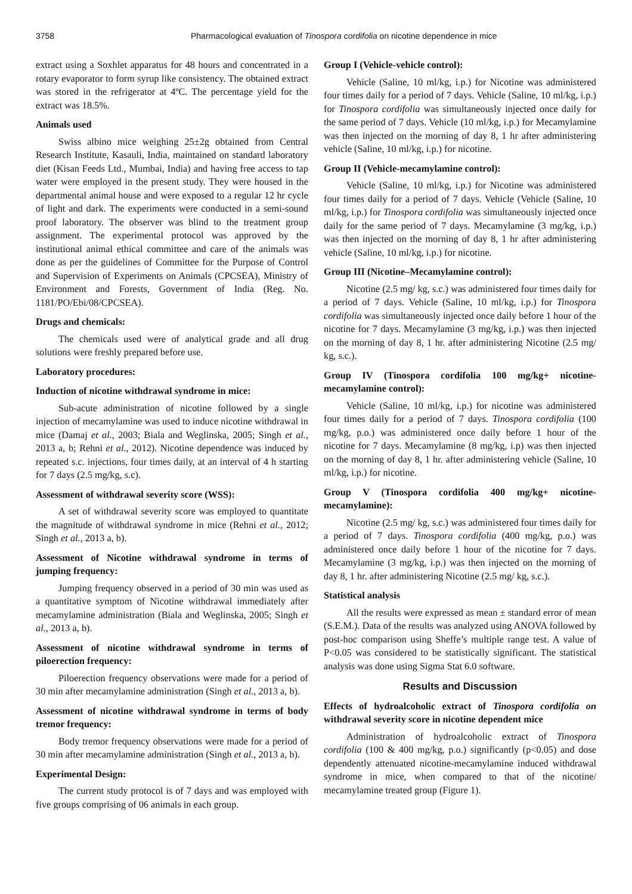3758 Pharmacological evaluation of Tinospora cordifolia on nicotine dependence in mice
extract using a Soxhlet apparatus for 48 hours and concentrated in a rotary evaporator to form syrup like consistency. The obtained extract was stored in the refrigerator at 4ºC. The percentage yield for the extract was 18.5%.
Animals used
Swiss albino mice weighing 25±2g obtained from Central Research Institute, Kasauli, India, maintained on standard laboratory diet (Kisan Feeds Ltd., Mumbai, India) and having free access to tap water were employed in the present study. They were housed in the departmental animal house and were exposed to a regular 12 hr cycle of light and dark. The experiments were conducted in a semi-sound proof laboratory. The observer was blind to the treatment group assignment. The experimental protocol was approved by the institutional animal ethical committee and care of the animals was done as per the guidelines of Committee for the Purpose of Control and Supervision of Experiments on Animals (CPCSEA), Ministry of Environment and Forests, Government of India (Reg. No. 1181/PO/Ebi/08/CPCSEA).
Drugs and chemicals:
The chemicals used were of analytical grade and all drug solutions were freshly prepared before use.
Laboratory procedures:
Induction of nicotine withdrawal syndrome in mice:
Sub-acute administration of nicotine followed by a single injection of mecamylamine was used to induce nicotine withdrawal in mice (Damaj et al., 2003; Biala and Weglinska, 2005; Singh et al., 2013 a, b; Rehni et al., 2012). Nicotine dependence was induced by repeated s.c. injections, four times daily, at an interval of 4 h starting for 7 days (2.5 mg/kg, s.c).
Assessment of withdrawal severity score (WSS):
A set of withdrawal severity score was employed to quantitate the magnitude of withdrawal syndrome in mice (Rehni et al., 2012; Singh et al., 2013 a, b).
Assessment of Nicotine withdrawal syndrome in terms of jumping frequency:
Jumping frequency observed in a period of 30 min was used as a quantitative symptom of Nicotine withdrawal immediately after mecamylamine administration (Biala and Weglinska, 2005; Singh et al., 2013 a, b).
Assessment of nicotine withdrawal syndrome in terms of piloerection frequency:
Piloerection frequency observations were made for a period of 30 min after mecamylamine administration (Singh et al., 2013 a, b).
Assessment of nicotine withdrawal syndrome in terms of body tremor frequency:
Body tremor frequency observations were made for a period of 30 min after mecamylamine administration (Singh et al., 2013 a, b).
Experimental Design:
The current study protocol is of 7 days and was employed with five groups comprising of 06 animals in each group.
Group I (Vehicle-vehicle control):
Vehicle (Saline, 10 ml/kg, i.p.) for Nicotine was administered four times daily for a period of 7 days. Vehicle (Saline, 10 ml/kg, i.p.) for Tinospora cordifolia was simultaneously injected once daily for the same period of 7 days. Vehicle (10 ml/kg, i.p.) for Mecamylamine was then injected on the morning of day 8, 1 hr after administering vehicle (Saline, 10 ml/kg, i.p.) for nicotine.
Group II (Vehicle-mecamylamine control):
Vehicle (Saline, 10 ml/kg, i.p.) for Nicotine was administered four times daily for a period of 7 days. Vehicle (Vehicle (Saline, 10 ml/kg, i.p.) for Tinospora cordifolia was simultaneously injected once daily for the same period of 7 days. Mecamylamine (3 mg/kg, i.p.) was then injected on the morning of day 8, 1 hr after administering vehicle (Saline, 10 ml/kg, i.p.) for nicotine.
Group III (Nicotine–Mecamylamine control):
Nicotine (2.5 mg/ kg, s.c.) was administered four times daily for a period of 7 days. Vehicle (Saline, 10 ml/kg, i.p.) for Tinospora cordifolia was simultaneously injected once daily before 1 hour of the nicotine for 7 days. Mecamylamine (3 mg/kg, i.p.) was then injected on the morning of day 8, 1 hr. after administering Nicotine (2.5 mg/ kg, s.c.).
Group IV (Tinospora cordifolia 100 mg/kg+ nicotine-mecamylamine control):
Vehicle (Saline, 10 ml/kg, i.p.) for nicotine was administered four times daily for a period of 7 days. Tinospora cordifolia (100 mg/kg, p.o.) was administered once daily before 1 hour of the nicotine for 7 days. Mecamylamine (8 mg/kg, i.p) was then injected on the morning of day 8, 1 hr. after administering vehicle (Saline, 10 ml/kg, i.p.) for nicotine.
Group V (Tinospora cordifolia 400 mg/kg+ nicotine-mecamylamine):
Nicotine (2.5 mg/ kg, s.c.) was administered four times daily for a period of 7 days. Tinospora cordifolia (400 mg/kg, p.o.) was administered once daily before 1 hour of the nicotine for 7 days. Mecamylamine (3 mg/kg, i.p.) was then injected on the morning of day 8, 1 hr. after administering Nicotine (2.5 mg/ kg, s.c.).
Statistical analysis
All the results were expressed as mean ± standard error of mean (S.E.M.). Data of the results was analyzed using ANOVA followed by post-hoc comparison using Sheffe’s multiple range test. A value of P<0.05 was considered to be statistically significant. The statistical analysis was done using Sigma Stat 6.0 software.
Results and Discussion
Effects of hydroalcoholic extract of Tinospora cordifolia on withdrawal severity score in nicotine dependent mice
Administration of hydroalcoholic extract of Tinospora cordifolia (100 & 400 mg/kg, p.o.) significantly (p<0.05) and dose dependently attenuated nicotine-mecamylamine induced withdrawal syndrome in mice, when compared to that of the nicotine/ mecamylamine treated group (Figure 1).